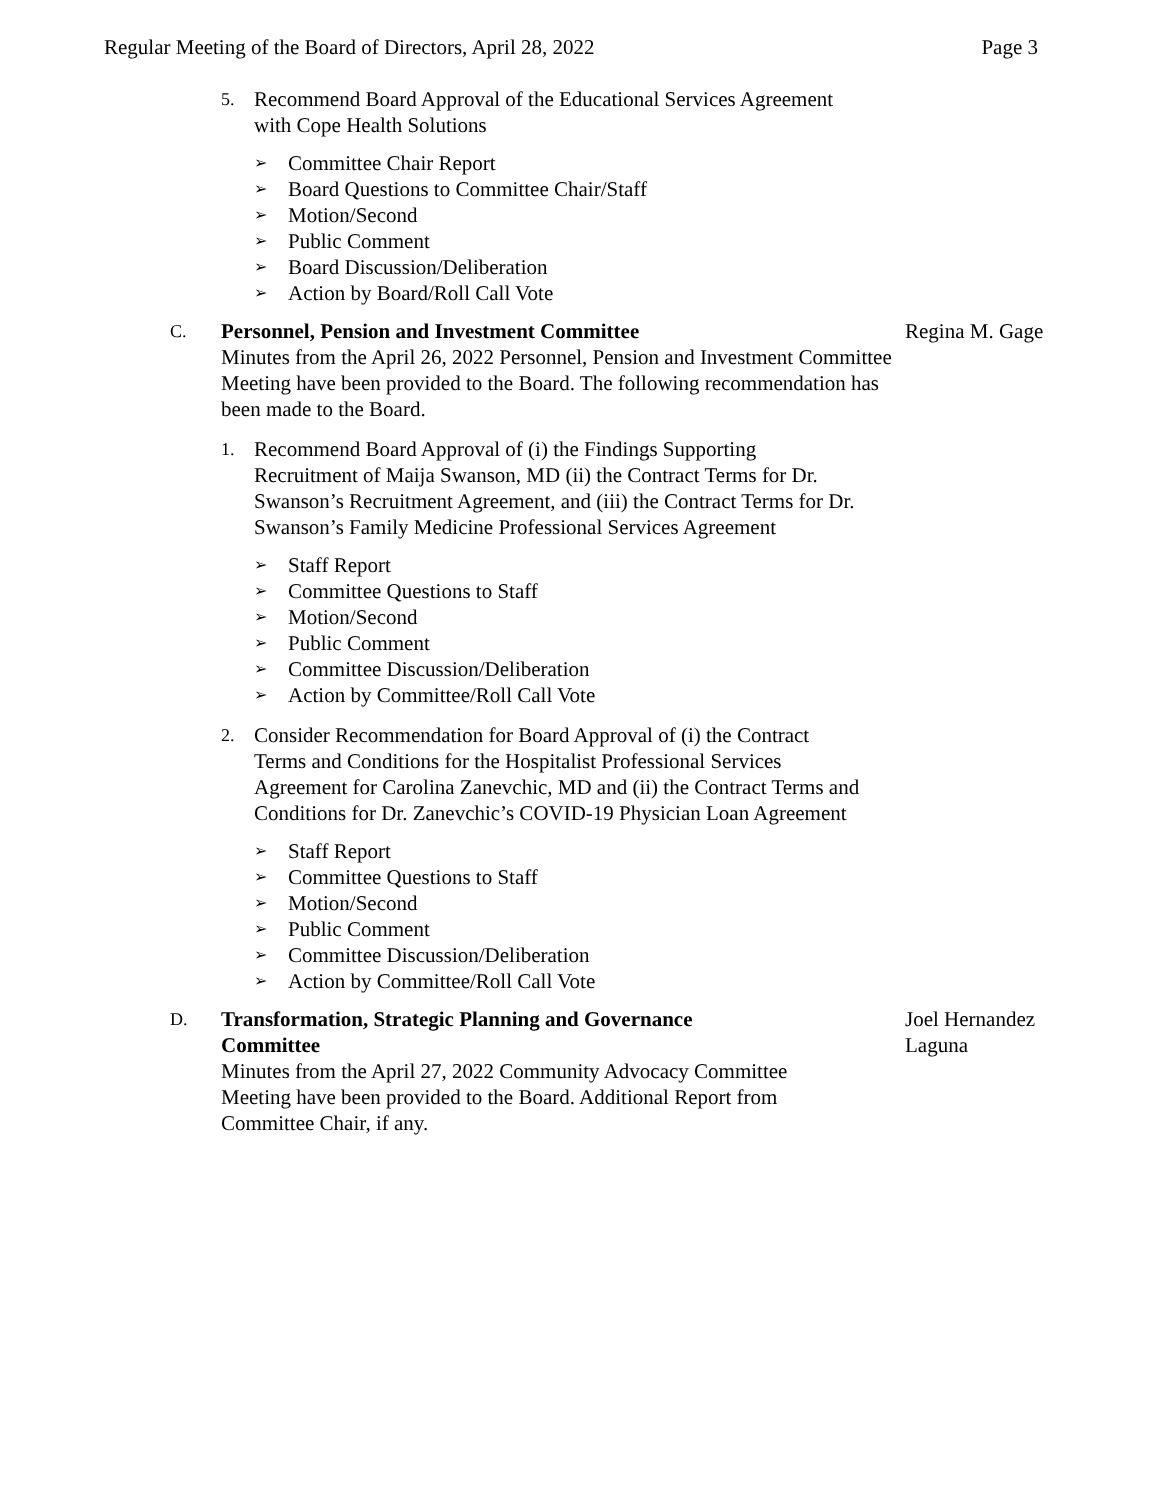Regular Meeting of the Board of Directors, April 28, 2022 Page 3
5. Recommend Board Approval of the Educational Services Agreement with Cope Health Solutions
➢ Committee Chair Report
➢ Board Questions to Committee Chair/Staff
➢ Motion/Second
➢ Public Comment
➢ Board Discussion/Deliberation
➢ Action by Board/Roll Call Vote
C.
Personnel, Pension and Investment Committee
Minutes from the April 26, 2022 Personnel, Pension and Investment Committee Meeting have been provided to the Board. The following recommendation has been made to the Board.
Regina M. Gage
1. Recommend Board Approval of (i) the Findings Supporting Recruitment of Maija Swanson, MD (ii) the Contract Terms for Dr. Swanson’s Recruitment Agreement, and (iii) the Contract Terms for Dr. Swanson’s Family Medicine Professional Services Agreement
➢ Staff Report
➢ Committee Questions to Staff
➢ Motion/Second
➢ Public Comment
➢ Committee Discussion/Deliberation
➢ Action by Committee/Roll Call Vote
2. Consider Recommendation for Board Approval of (i) the Contract Terms and Conditions for the Hospitalist Professional Services Agreement for Carolina Zanevchic, MD and (ii) the Contract Terms and Conditions for Dr. Zanevchic’s COVID-19 Physician Loan Agreement
➢ Staff Report
➢ Committee Questions to Staff
➢ Motion/Second
➢ Public Comment
➢ Committee Discussion/Deliberation
➢ Action by Committee/Roll Call Vote
D.
Transformation, Strategic Planning and Governance
Committee
Minutes from the April 27, 2022 Community Advocacy Committee
Meeting have been provided to the Board. Additional Report from
Committee Chair, if any.
Joel Hernandez Laguna